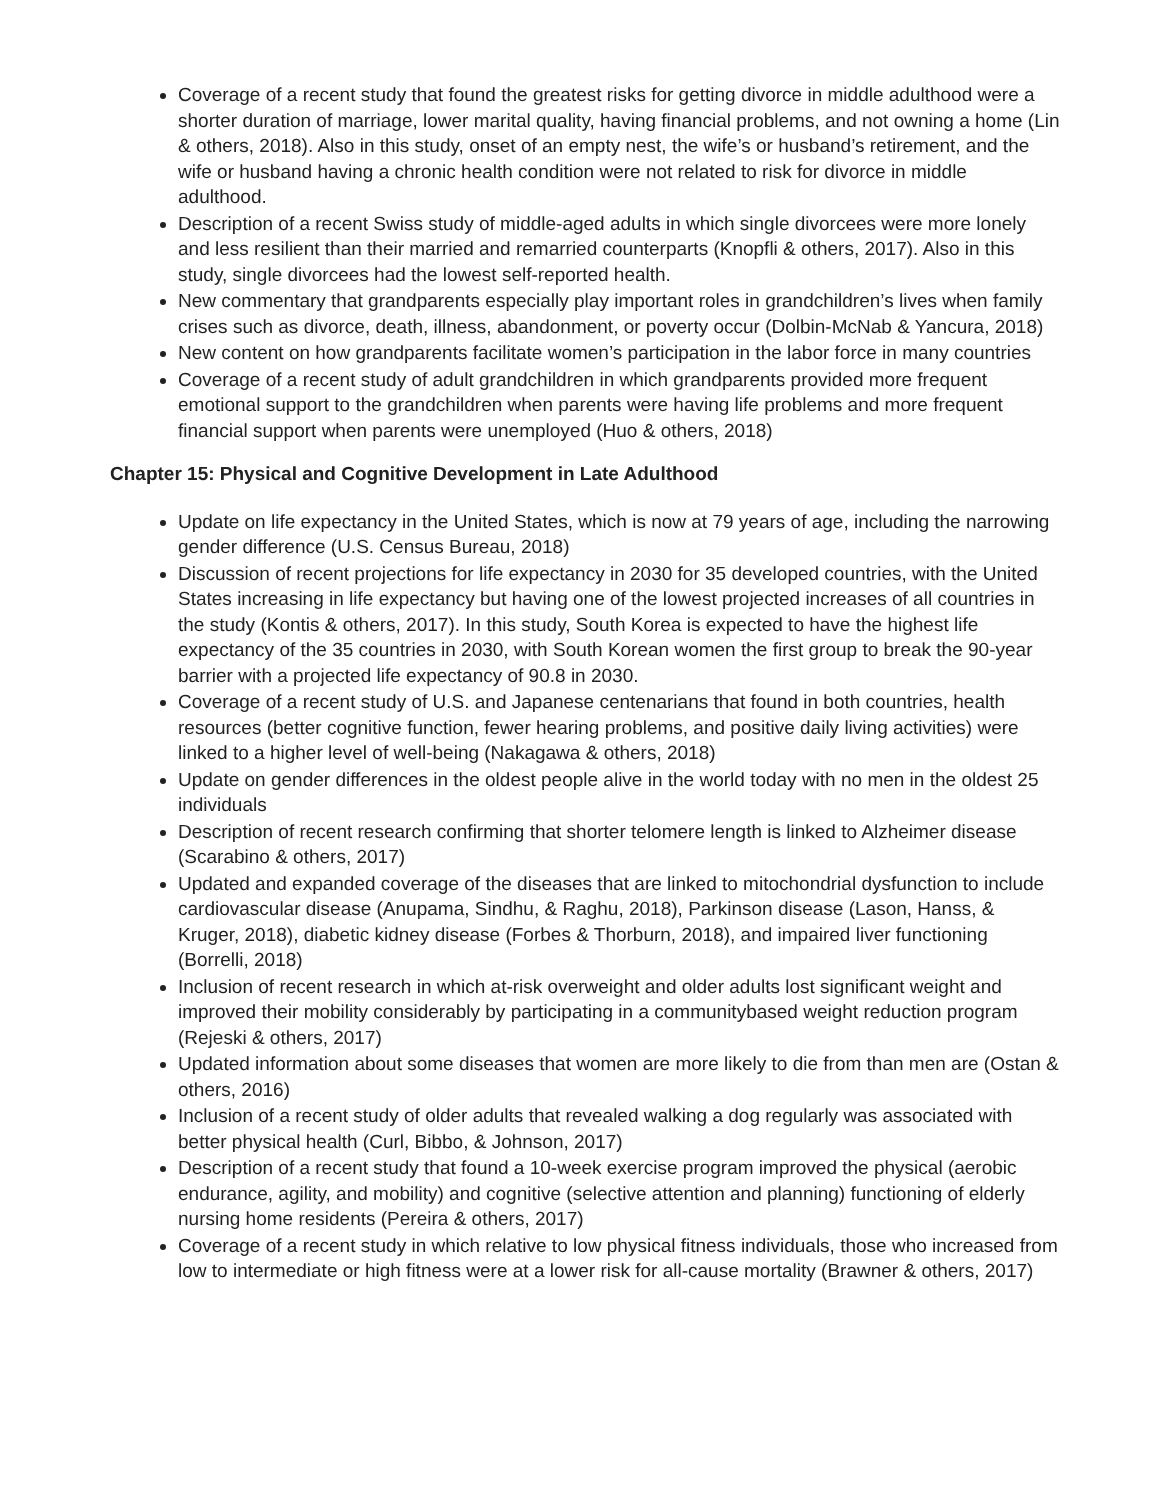Coverage of a recent study that found the greatest risks for getting divorce in middle adulthood were a shorter duration of marriage, lower marital quality, having financial problems, and not owning a home (Lin & others, 2018). Also in this study, onset of an empty nest, the wife’s or husband’s retirement, and the wife or husband having a chronic health condition were not related to risk for divorce in middle adulthood.
Description of a recent Swiss study of middle-aged adults in which single divorcees were more lonely and less resilient than their married and remarried counterparts (Knopfli & others, 2017). Also in this study, single divorcees had the lowest self-reported health.
New commentary that grandparents especially play important roles in grandchildren’s lives when family crises such as divorce, death, illness, abandonment, or poverty occur (Dolbin-McNab & Yancura, 2018)
New content on how grandparents facilitate women’s participation in the labor force in many countries
Coverage of a recent study of adult grandchildren in which grandparents provided more frequent emotional support to the grandchildren when parents were having life problems and more frequent financial support when parents were unemployed (Huo & others, 2018)
Chapter 15: Physical and Cognitive Development in Late Adulthood
Update on life expectancy in the United States, which is now at 79 years of age, including the narrowing gender difference (U.S. Census Bureau, 2018)
Discussion of recent projections for life expectancy in 2030 for 35 developed countries, with the United States increasing in life expectancy but having one of the lowest projected increases of all countries in the study (Kontis & others, 2017). In this study, South Korea is expected to have the highest life expectancy of the 35 countries in 2030, with South Korean women the first group to break the 90-year barrier with a projected life expectancy of 90.8 in 2030.
Coverage of a recent study of U.S. and Japanese centenarians that found in both countries, health resources (better cognitive function, fewer hearing problems, and positive daily living activities) were linked to a higher level of well-being (Nakagawa & others, 2018)
Update on gender differences in the oldest people alive in the world today with no men in the oldest 25 individuals
Description of recent research confirming that shorter telomere length is linked to Alzheimer disease (Scarabino & others, 2017)
Updated and expanded coverage of the diseases that are linked to mitochondrial dysfunction to include cardiovascular disease (Anupama, Sindhu, & Raghu, 2018), Parkinson disease (Lason, Hanss, & Kruger, 2018), diabetic kidney disease (Forbes & Thorburn, 2018), and impaired liver functioning (Borrelli, 2018)
Inclusion of recent research in which at-risk overweight and older adults lost significant weight and improved their mobility considerably by participating in a communitybased weight reduction program (Rejeski & others, 2017)
Updated information about some diseases that women are more likely to die from than men are (Ostan & others, 2016)
Inclusion of a recent study of older adults that revealed walking a dog regularly was associated with better physical health (Curl, Bibbo, & Johnson, 2017)
Description of a recent study that found a 10-week exercise program improved the physical (aerobic endurance, agility, and mobility) and cognitive (selective attention and planning) functioning of elderly nursing home residents (Pereira & others, 2017)
Coverage of a recent study in which relative to low physical fitness individuals, those who increased from low to intermediate or high fitness were at a lower risk for all-cause mortality (Brawner & others, 2017)